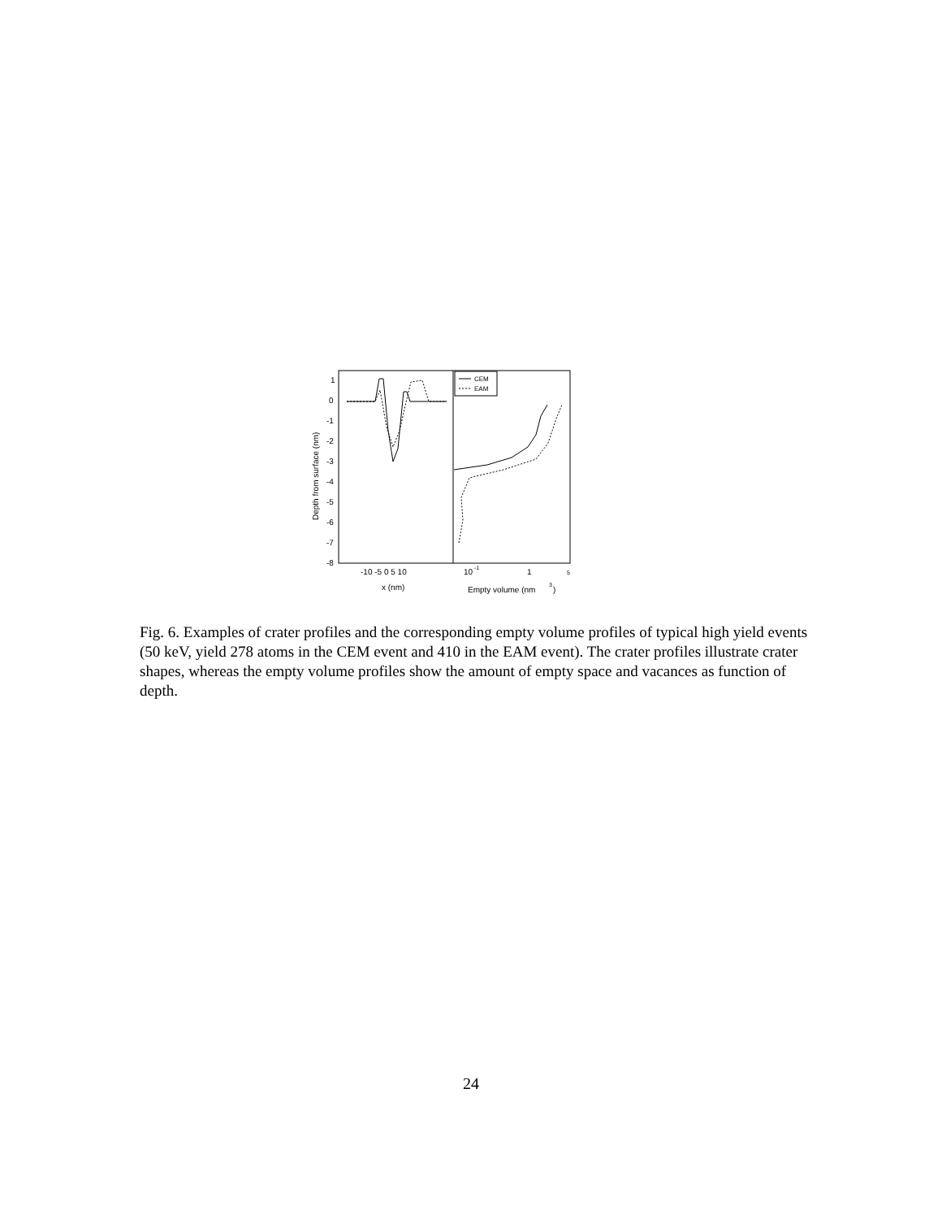1
0
-1
-2
-3
-4
-5
-6
-7
-8
-10 -5 0 5 10
x (nm)
10
-1
1
5
Empty volume (nm
3
)
Depth from surface (nm)
CEM
EAM
Fig. 6. Examples of crater profiles and the corresponding empty volume profiles of typical high yield events (50 keV, yield 278 atoms in the CEM event and 410 in the EAM event). The crater profiles illustrate crater shapes, whereas the empty volume profiles show the amount of empty space and vacances as function of depth.
24